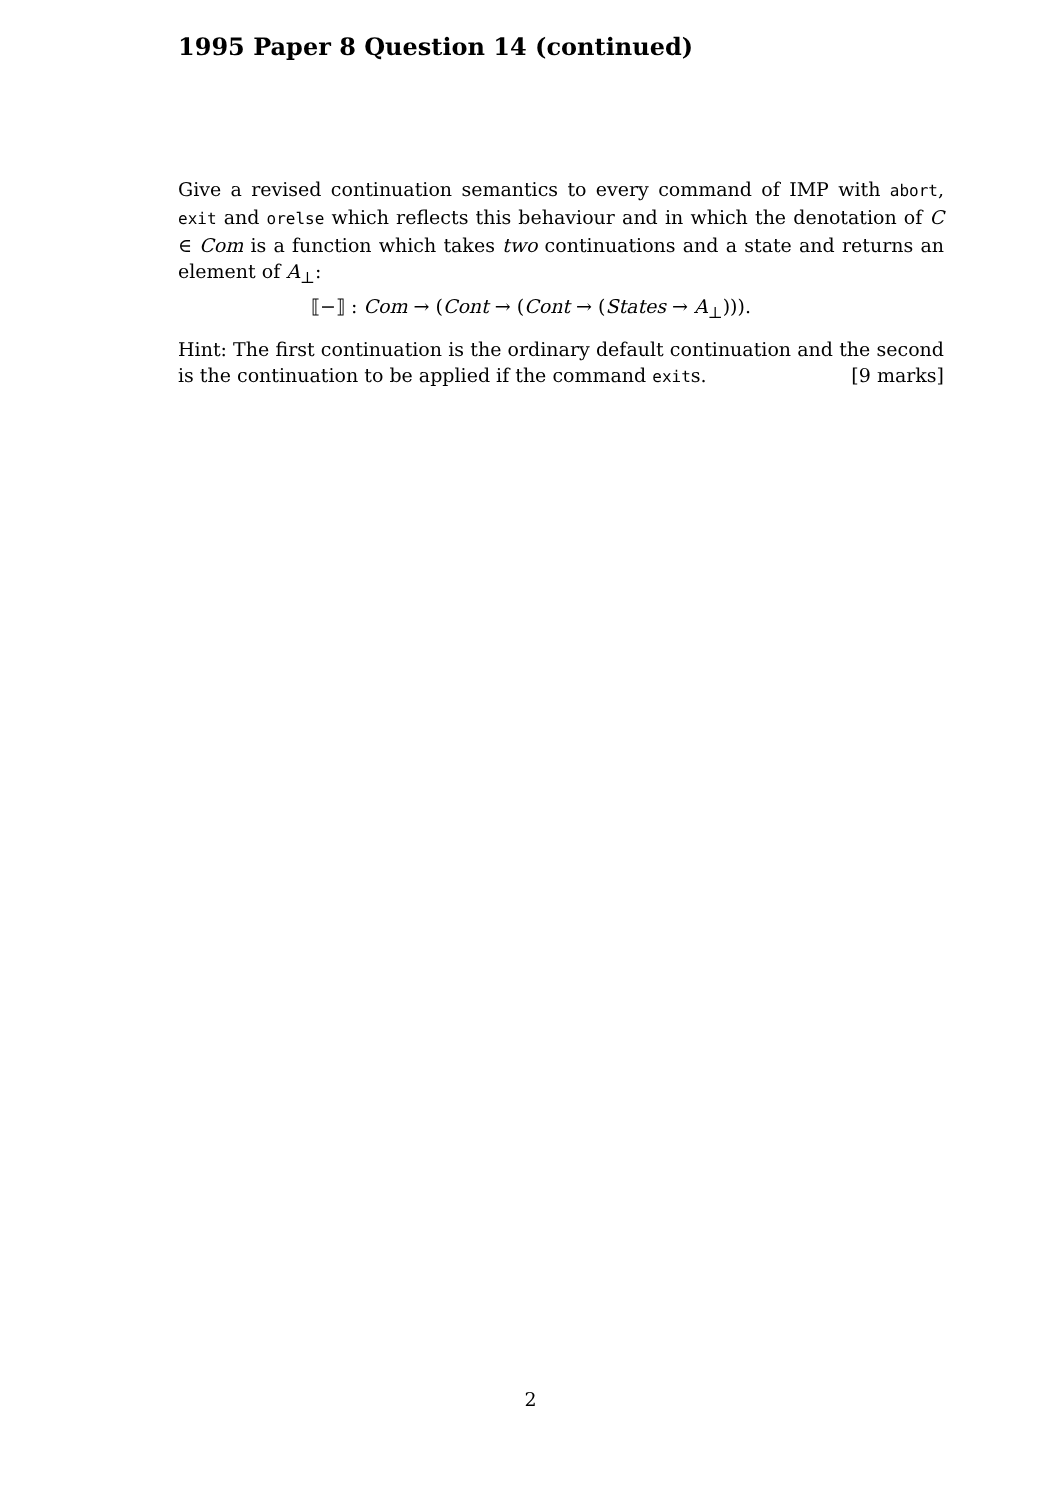1995 Paper 8 Question 14 (continued)
Give a revised continuation semantics to every command of IMP with abort, exit and orelse which reflects this behaviour and in which the denotation of C ∈ Com is a function which takes two continuations and a state and returns an element of A<sub>⊥</sub>:
⟦−⟧ : Com → (Cont → (Cont → (States → A<sub>⊥</sub>))).
Hint: The first continuation is the ordinary default continuation and the second is the continuation to be applied if the command exits. [9 marks]
2